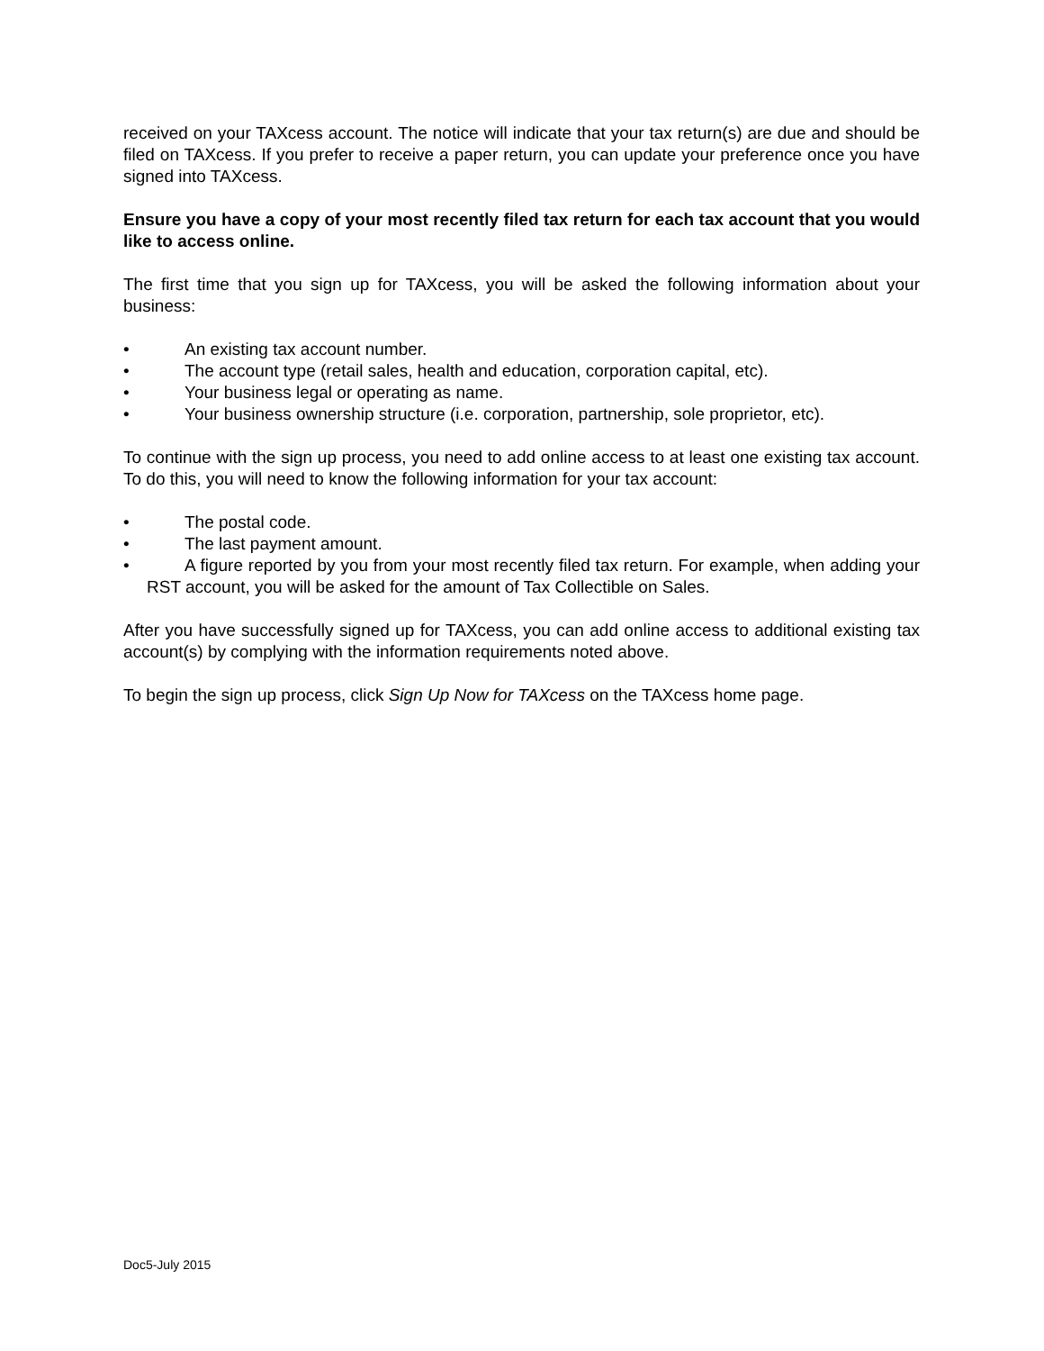received on your TAXcess account. The notice will indicate that your tax return(s) are due and should be filed on TAXcess. If you prefer to receive a paper return, you can update your preference once you have signed into TAXcess.
Ensure you have a copy of your most recently filed tax return for each tax account that you would like to access online.
The first time that you sign up for TAXcess, you will be asked the following information about your business:
• An existing tax account number.
• The account type (retail sales, health and education, corporation capital, etc).
• Your business legal or operating as name.
• Your business ownership structure (i.e. corporation, partnership, sole proprietor, etc).
To continue with the sign up process, you need to add online access to at least one existing tax account. To do this, you will need to know the following information for your tax account:
• The postal code.
• The last payment amount.
• A figure reported by you from your most recently filed tax return. For example, when adding your RST account, you will be asked for the amount of Tax Collectible on Sales.
After you have successfully signed up for TAXcess, you can add online access to additional existing tax account(s) by complying with the information requirements noted above.
To begin the sign up process, click Sign Up Now for TAXcess on the TAXcess home page.
Doc5-July 2015